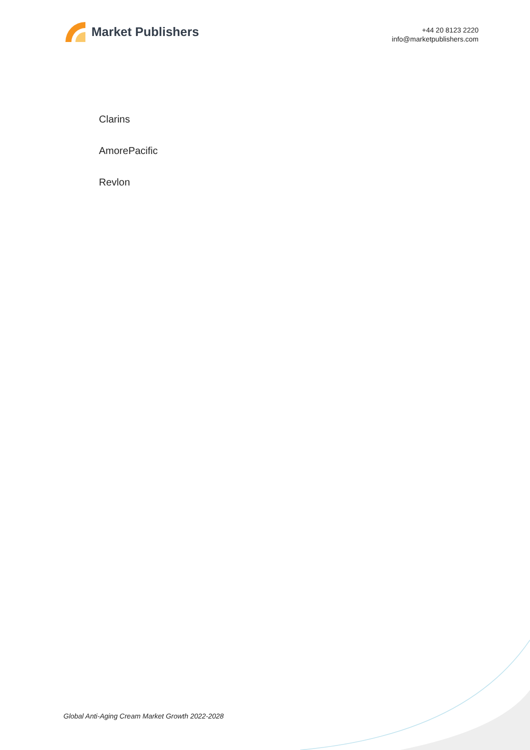Market Publishers
+44 20 8123 2220
info@marketpublishers.com
Clarins
AmorePacific
Revlon
Global Anti-Aging Cream Market Growth 2022-2028